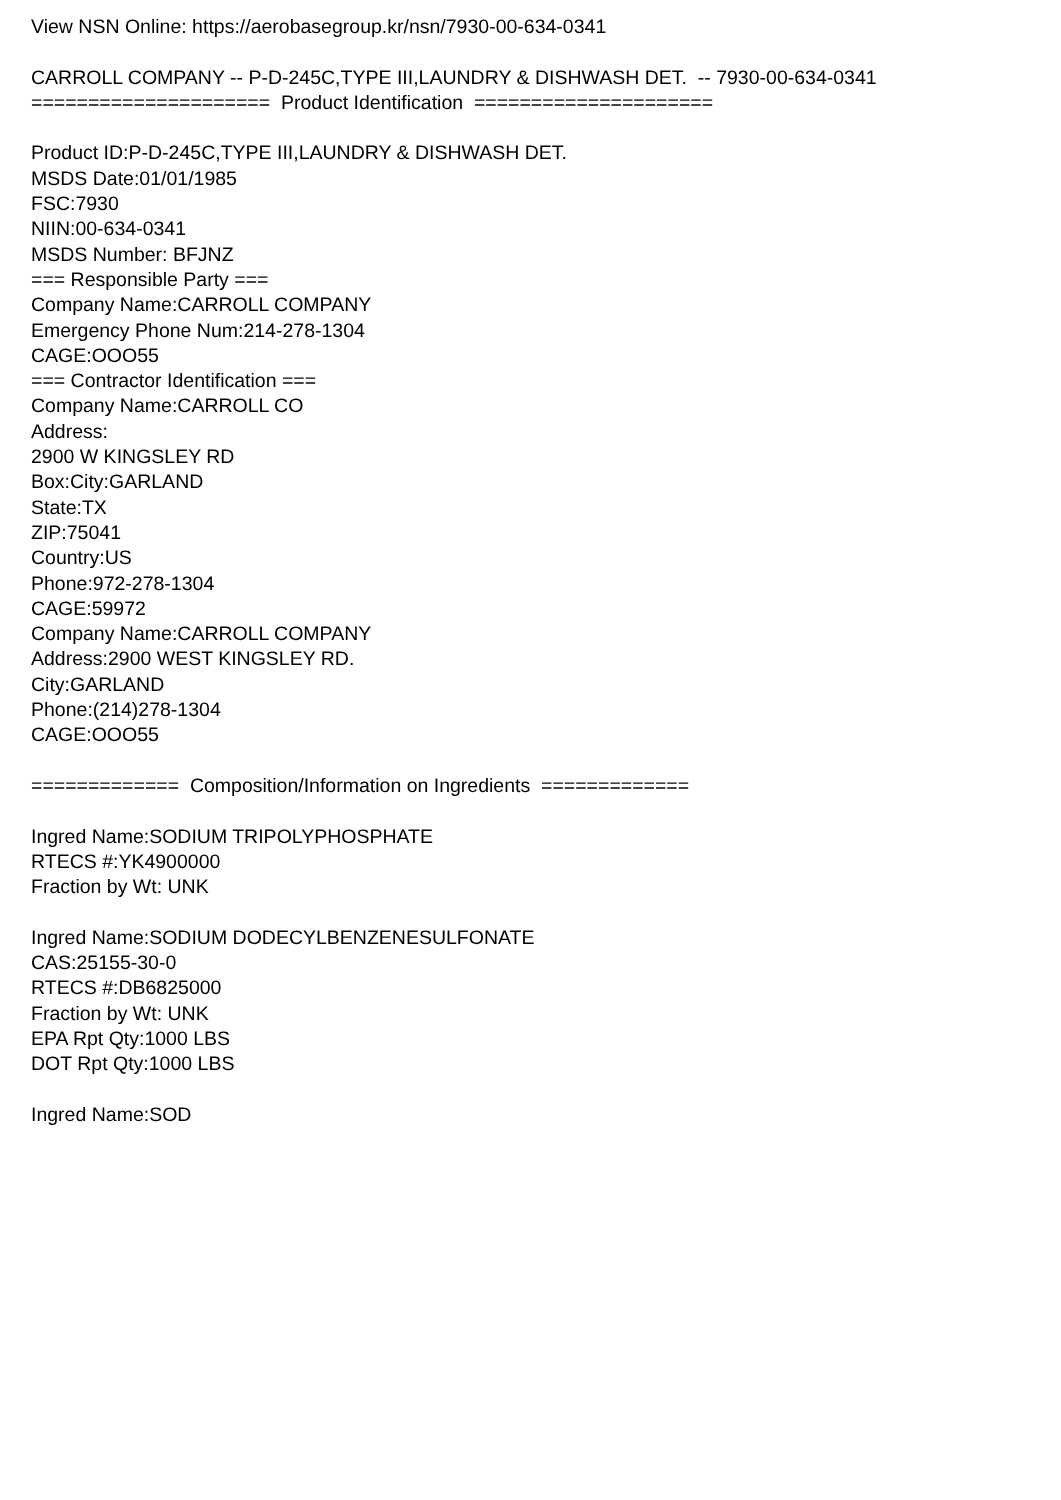View NSN Online: https://aerobasegroup.kr/nsn/7930-00-634-0341 CARROLL COMPANY -- P-D-245C,TYPE III,LAUNDRY & DISHWASH DET. -- 7930-00-634-0341 ===================== Product Identification ===================== Product ID:P-D-245C,TYPE III,LAUNDRY & DISHWASH DET. MSDS Date:01/01/1985 FSC:7930 NIIN:00-634-0341 MSDS Number: BFJNZ === Responsible Party === Company Name:CARROLL COMPANY Emergency Phone Num:214-278-1304 CAGE:OOO55 === Contractor Identification === Company Name:CARROLL CO Address: 2900 W KINGSLEY RD Box:City:GARLAND State:TX ZIP:75041 Country:US Phone:972-278-1304 CAGE:59972 Company Name:CARROLL COMPANY Address:2900 WEST KINGSLEY RD. City:GARLAND Phone:(214)278-1304 CAGE:OOO55 ============= Composition/Information on Ingredients ============= Ingred Name:SODIUM TRIPOLYPHOSPHATE RTECS #:YK4900000 Fraction by Wt: UNK Ingred Name:SODIUM DODECYLBENZENESULFONATE CAS:25155-30-0 RTECS #:DB6825000 Fraction by Wt: UNK EPA Rpt Qty:1000 LBS DOT Rpt Qty:1000 LBS Ingred Name:SOD